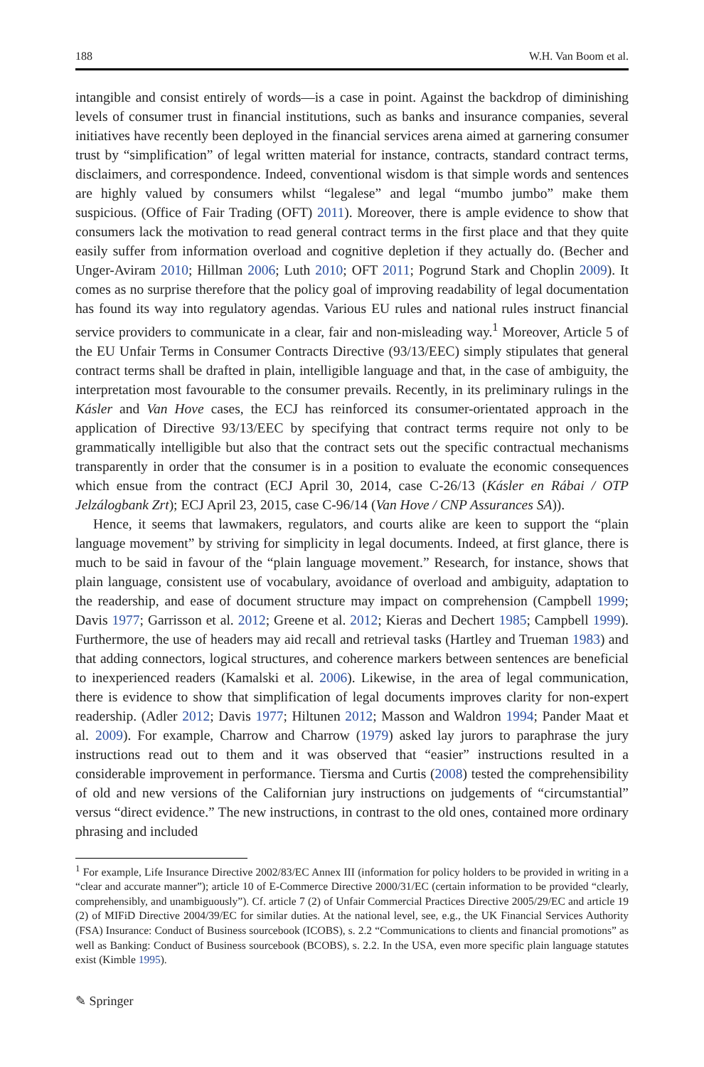188 W.H. Van Boom et al.
intangible and consist entirely of words—is a case in point. Against the backdrop of diminishing levels of consumer trust in financial institutions, such as banks and insurance companies, several initiatives have recently been deployed in the financial services arena aimed at garnering consumer trust by “simplification” of legal written material for instance, contracts, standard contract terms, disclaimers, and correspondence. Indeed, conventional wisdom is that simple words and sentences are highly valued by consumers whilst “legalese” and legal “mumbo jumbo” make them suspicious. (Office of Fair Trading (OFT) 2011). Moreover, there is ample evidence to show that consumers lack the motivation to read general contract terms in the first place and that they quite easily suffer from information overload and cognitive depletion if they actually do. (Becher and Unger-Aviram 2010; Hillman 2006; Luth 2010; OFT 2011; Pogrund Stark and Choplin 2009). It comes as no surprise therefore that the policy goal of improving readability of legal documentation has found its way into regulatory agendas. Various EU rules and national rules instruct financial service providers to communicate in a clear, fair and non-misleading way.<sup>1</sup> Moreover, Article 5 of the EU Unfair Terms in Consumer Contracts Directive (93/13/EEC) simply stipulates that general contract terms shall be drafted in plain, intelligible language and that, in the case of ambiguity, the interpretation most favourable to the consumer prevails. Recently, in its preliminary rulings in the Kásler and Van Hove cases, the ECJ has reinforced its consumer-orientated approach in the application of Directive 93/13/EEC by specifying that contract terms require not only to be grammatically intelligible but also that the contract sets out the specific contractual mechanisms transparently in order that the consumer is in a position to evaluate the economic consequences which ensue from the contract (ECJ April 30, 2014, case C-26/13 (Kásler en Rábai / OTP Jelzálogbank Zrt); ECJ April 23, 2015, case C-96/14 (Van Hove / CNP Assurances SA)).
Hence, it seems that lawmakers, regulators, and courts alike are keen to support the “plain language movement” by striving for simplicity in legal documents. Indeed, at first glance, there is much to be said in favour of the “plain language movement.” Research, for instance, shows that plain language, consistent use of vocabulary, avoidance of overload and ambiguity, adaptation to the readership, and ease of document structure may impact on comprehension (Campbell 1999; Davis 1977; Garrisson et al. 2012; Greene et al. 2012; Kieras and Dechert 1985; Campbell 1999). Furthermore, the use of headers may aid recall and retrieval tasks (Hartley and Trueman 1983) and that adding connectors, logical structures, and coherence markers between sentences are beneficial to inexperienced readers (Kamalski et al. 2006). Likewise, in the area of legal communication, there is evidence to show that simplification of legal documents improves clarity for non-expert readership. (Adler 2012; Davis 1977; Hiltunen 2012; Masson and Waldron 1994; Pander Maat et al. 2009). For example, Charrow and Charrow (1979) asked lay jurors to paraphrase the jury instructions read out to them and it was observed that “easier” instructions resulted in a considerable improvement in performance. Tiersma and Curtis (2008) tested the comprehensibility of old and new versions of the Californian jury instructions on judgements of “circumstantial” versus “direct evidence.” The new instructions, in contrast to the old ones, contained more ordinary phrasing and included
<sup>1</sup> For example, Life Insurance Directive 2002/83/EC Annex III (information for policy holders to be provided in writing in a “clear and accurate manner”); article 10 of E-Commerce Directive 2000/31/EC (certain information to be provided “clearly, comprehensibly, and unambiguously”). Cf. article 7 (2) of Unfair Commercial Practices Directive 2005/29/EC and article 19 (2) of MIFiD Directive 2004/39/EC for similar duties. At the national level, see, e.g., the UK Financial Services Authority (FSA) Insurance: Conduct of Business sourcebook (ICOBS), s. 2.2 “Communications to clients and financial promotions” as well as Banking: Conduct of Business sourcebook (BCOBS), s. 2.2. In the USA, even more specific plain language statutes exist (Kimble 1995).
✎ Springer